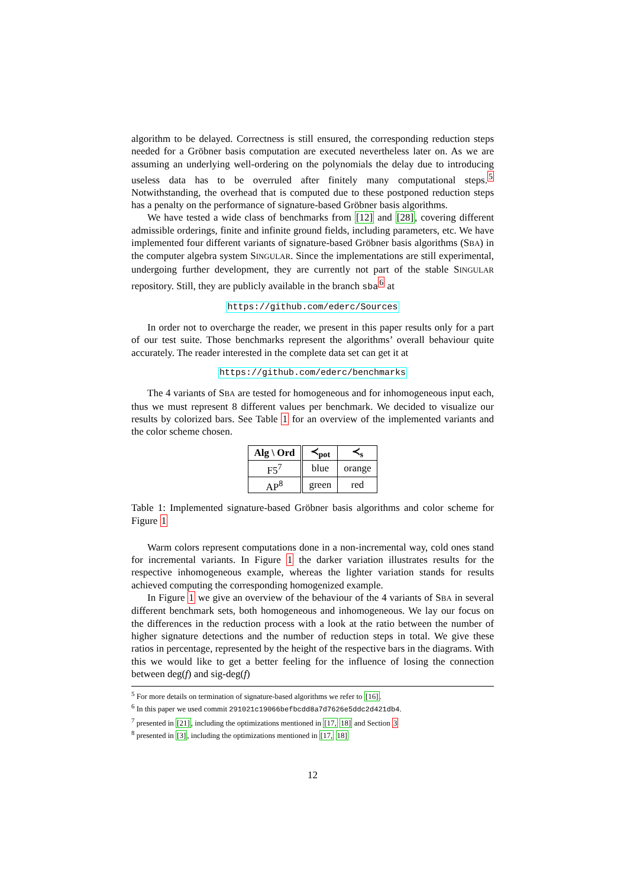algorithm to be delayed. Correctness is still ensured, the corresponding reduction steps needed for a Gröbner basis computation are executed nevertheless later on. As we are assuming an underlying well-ordering on the polynomials the delay due to introducing useless data has to be overruled after finitely many computational steps.<sup>5</sup> Notwithstanding, the overhead that is computed due to these postponed reduction steps has a penalty on the performance of signature-based Gröbner basis algorithms.
We have tested a wide class of benchmarks from [12] and [28], covering different admissible orderings, finite and infinite ground fields, including parameters, etc. We have implemented four different variants of signature-based Gröbner basis algorithms (SBA) in the computer algebra system SINGULAR. Since the implementations are still experimental, undergoing further development, they are currently not part of the stable SINGULAR repository. Still, they are publicly available in the branch sba<sup>6</sup> at
https://github.com/ederc/Sources
In order not to overcharge the reader, we present in this paper results only for a part of our test suite. Those benchmarks represent the algorithms’ overall behaviour quite accurately. The reader interested in the complete data set can get it at
https://github.com/ederc/benchmarks
The 4 variants of SBA are tested for homogeneous and for inhomogeneous input each, thus we must represent 8 different values per benchmark. We decided to visualize our results by colorized bars. See Table 1 for an overview of the implemented variants and the color scheme chosen.
| Alg \ Ord | ≺<sub>pot</sub> | ≺<sub>s</sub> |
| --- | --- | --- |
| F5<sup>7</sup> | blue | orange |
| AP<sup>8</sup> | green | red |
Table 1: Implemented signature-based Gröbner basis algorithms and color scheme for Figure 1
Warm colors represent computations done in a non-incremental way, cold ones stand for incremental variants. In Figure 1 the darker variation illustrates results for the respective inhomogeneous example, whereas the lighter variation stands for results achieved computing the corresponding homogenized example.
In Figure 1 we give an overview of the behaviour of the 4 variants of SBA in several different benchmark sets, both homogeneous and inhomogeneous. We lay our focus on the differences in the reduction process with a look at the ratio between the number of higher signature detections and the number of reduction steps in total. We give these ratios in percentage, represented by the height of the respective bars in the diagrams. With this we would like to get a better feeling for the influence of losing the connection between deg(f) and sig-deg(f)
<sup>5</sup> For more details on termination of signature-based algorithms we refer to [16].
<sup>6</sup> In this paper we used commit 291021c19066befbcdd8a7d7626e5ddc2d421db4.
<sup>7</sup> presented in [21], including the optimizations mentioned in [17, 18] and Section 3
<sup>8</sup> presented in [3], including the optimizations mentioned in [17, 18]
12